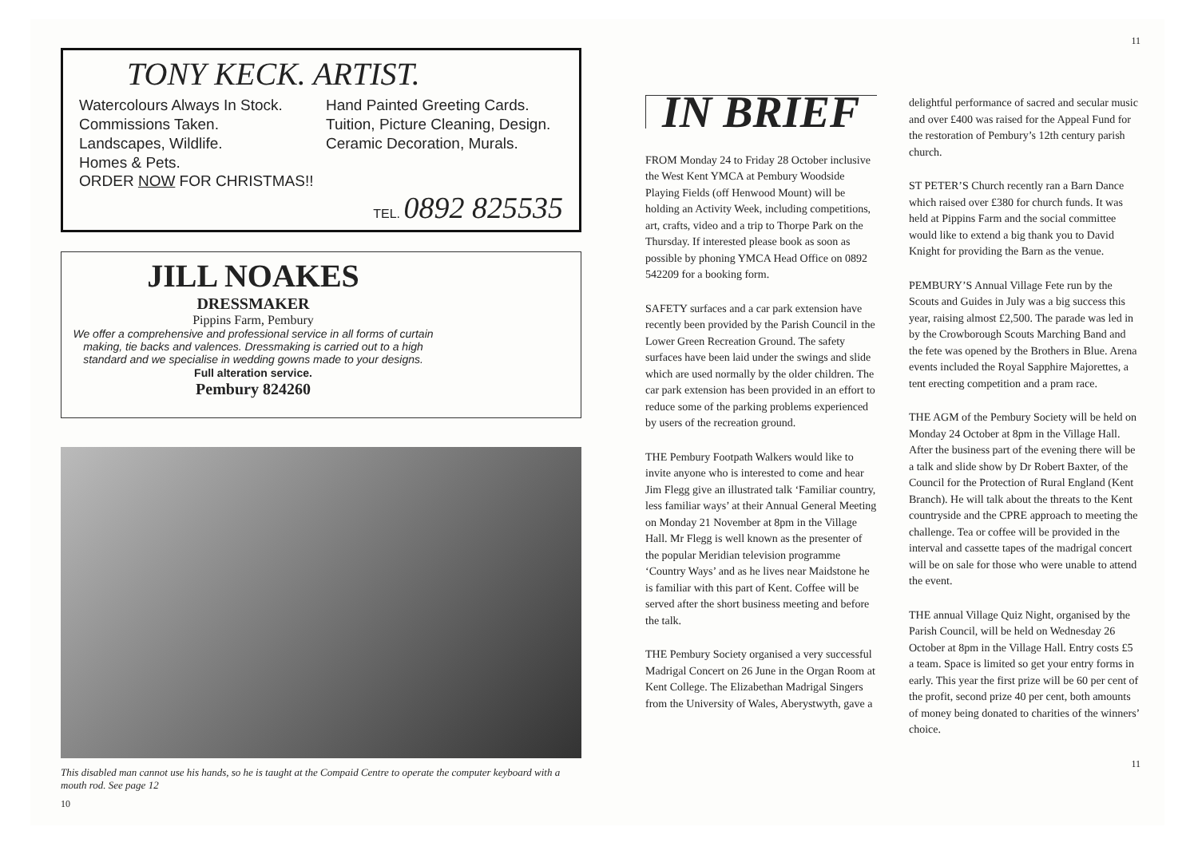TONY KECK. ARTIST.
Watercolours Always In Stock.
Commissions Taken.
Landscapes, Wildlife.
Homes & Pets.
Hand Painted Greeting Cards.
Tuition, Picture Cleaning, Design.
Ceramic Decoration, Murals.
ORDER NOW FOR CHRISTMAS!!
TEL. 0892 825535
JILL NOAKES
DRESSMAKER
Pippins Farm, Pembury
We offer a comprehensive and professional service in all forms of curtain making, tie backs and valences. Dressmaking is carried out to a high standard and we specialise in wedding gowns made to your designs.
Full alteration service.
Pembury 824260
This disabled man cannot use his hands, so he is taught at the Compaid Centre to operate the computer keyboard with a mouth rod. See page 12
10
11
IN BRIEF
FROM Monday 24 to Friday 28 October inclusive the West Kent YMCA at Pembury Woodside Playing Fields (off Henwood Mount) will be holding an Activity Week, including competitions, art, crafts, video and a trip to Thorpe Park on the Thursday. If interested please book as soon as possible by phoning YMCA Head Office on 0892 542209 for a booking form.
SAFETY surfaces and a car park extension have recently been provided by the Parish Council in the Lower Green Recreation Ground. The safety surfaces have been laid under the swings and slide which are used normally by the older children. The car park extension has been provided in an effort to reduce some of the parking problems experienced by users of the recreation ground.
THE Pembury Footpath Walkers would like to invite anyone who is interested to come and hear Jim Flegg give an illustrated talk ‘Familiar country, less familiar ways’ at their Annual General Meeting on Monday 21 November at 8pm in the Village Hall. Mr Flegg is well known as the presenter of the popular Meridian television programme ‘Country Ways’ and as he lives near Maidstone he is familiar with this part of Kent. Coffee will be served after the short business meeting and before the talk.
THE Pembury Society organised a very successful Madrigal Concert on 26 June in the Organ Room at Kent College. The Elizabethan Madrigal Singers from the University of Wales, Aberystwyth, gave a
delightful performance of sacred and secular music and over £400 was raised for the Appeal Fund for the restoration of Pembury’s 12th century parish church.
ST PETER’S Church recently ran a Barn Dance which raised over £380 for church funds. It was held at Pippins Farm and the social committee would like to extend a big thank you to David Knight for providing the Barn as the venue.
PEMBURY’S Annual Village Fete run by the Scouts and Guides in July was a big success this year, raising almost £2,500. The parade was led in by the Crowborough Scouts Marching Band and the fete was opened by the Brothers in Blue. Arena events included the Royal Sapphire Majorettes, a tent erecting competition and a pram race.
THE AGM of the Pembury Society will be held on Monday 24 October at 8pm in the Village Hall. After the business part of the evening there will be a talk and slide show by Dr Robert Baxter, of the Council for the Protection of Rural England (Kent Branch). He will talk about the threats to the Kent countryside and the CPRE approach to meeting the challenge. Tea or coffee will be provided in the interval and cassette tapes of the madrigal concert will be on sale for those who were unable to attend the event.
THE annual Village Quiz Night, organised by the Parish Council, will be held on Wednesday 26 October at 8pm in the Village Hall. Entry costs £5 a team. Space is limited so get your entry forms in early. This year the first prize will be 60 per cent of the profit, second prize 40 per cent, both amounts of money being donated to charities of the winners’ choice.
11